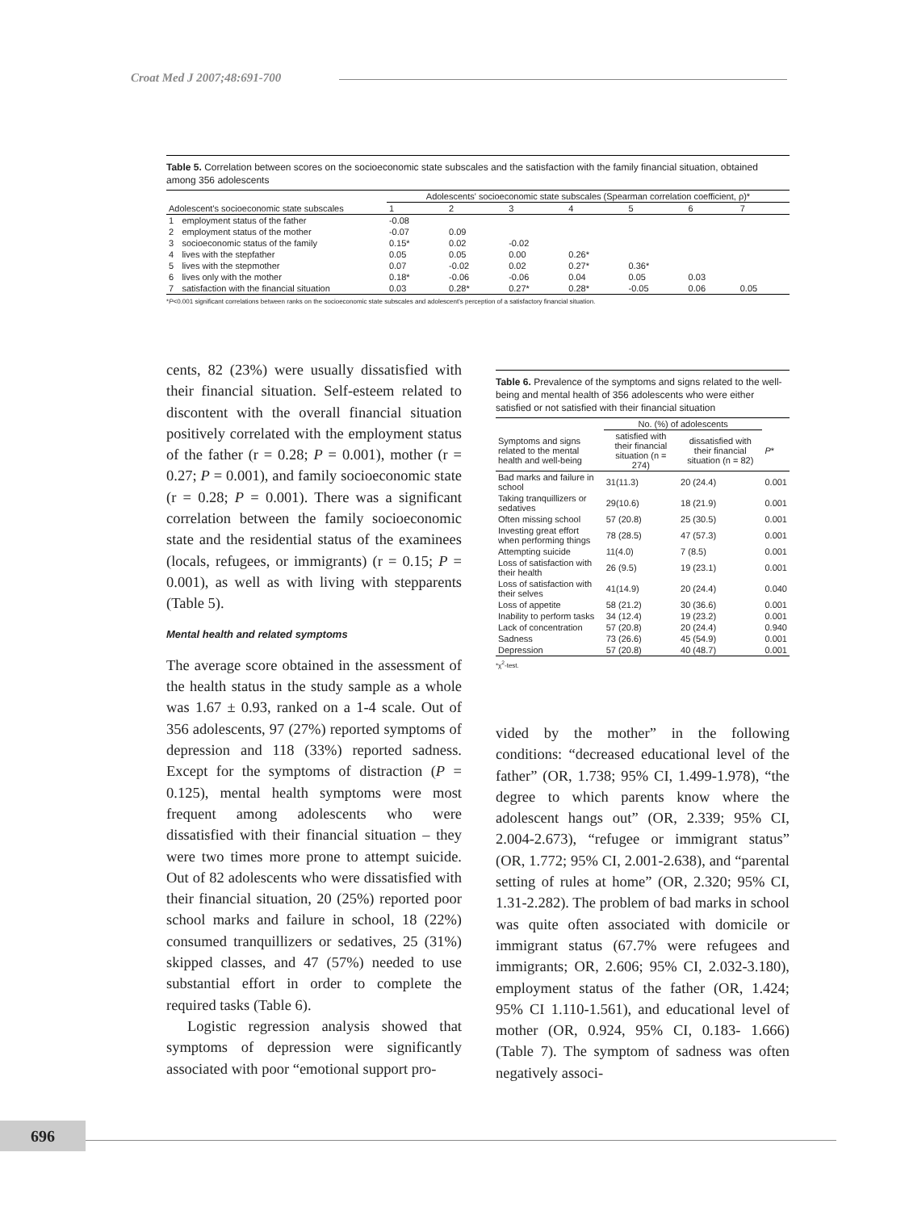Croat Med J 2007;48:691-700
Table 5. Correlation between scores on the socioeconomic state subscales and the satisfaction with the family financial situation, obtained among 356 adolescents
| | | Adolescents' socioeconomic state subscales (Spearman correlation coefficient, ρ)* | | | | | | |
| --- | --- | --- | --- | --- | --- | --- | --- | --- |
| Adolescent's socioeconomic state subscales | | 1 | 2 | 3 | 4 | 5 | 6 | 7 |
| 1 | employment status of the father | -0.08 | | | | | | |
| 2 | employment status of the mother | -0.07 | 0.09 | | | | | |
| 3 | socioeconomic status of the family | 0.15* | 0.02 | -0.02 | | | | |
| 4 | lives with the stepfather | 0.05 | 0.05 | 0.00 | 0.26* | | | |
| 5 | lives with the stepmother | 0.07 | -0.02 | 0.02 | 0.27* | 0.36* | | |
| 6 | lives only with the mother | 0.18* | -0.06 | -0.06 | 0.04 | 0.05 | 0.03 | |
| 7 | satisfaction with the financial situation | 0.03 | 0.28* | 0.27* | 0.28* | -0.05 | 0.06 | 0.05 |
*P<0.001 significant correlations between ranks on the socioeconomic state subscales and adolescent's perception of a satisfactory financial situation.
cents, 82 (23%) were usually dissatisfied with their financial situation. Self-esteem related to discontent with the overall financial situation positively correlated with the employment status of the father (r = 0.28; P = 0.001), mother (r = 0.27; P = 0.001), and family socioeconomic state (r = 0.28; P = 0.001). There was a significant correlation between the family socioeconomic state and the residential status of the examinees (locals, refugees, or immigrants) (r = 0.15; P = 0.001), as well as with living with stepparents (Table 5).
Mental health and related symptoms
The average score obtained in the assessment of the health status in the study sample as a whole was 1.67 ± 0.93, ranked on a 1-4 scale. Out of 356 adolescents, 97 (27%) reported symptoms of depression and 118 (33%) reported sadness. Except for the symptoms of distraction (P = 0.125), mental health symptoms were most frequent among adolescents who were dissatisfied with their financial situation – they were two times more prone to attempt suicide. Out of 82 adolescents who were dissatisfied with their financial situation, 20 (25%) reported poor school marks and failure in school, 18 (22%) consumed tranquillizers or sedatives, 25 (31%) skipped classes, and 47 (57%) needed to use substantial effort in order to complete the required tasks (Table 6).
Logistic regression analysis showed that symptoms of depression were significantly associated with poor “emotional support pro-
Table 6. Prevalence of the symptoms and signs related to the well-being and mental health of 356 adolescents who were either satisfied or not satisfied with their financial situation
| | No. (%) of adolescents | | |
| --- | --- | --- | --- |
| Symptoms and signs related to the mental health and well-being | satisfied with their financial situation (n = 274) | dissatisfied with their financial situation (n = 82) | P * |
| Bad marks and failure in school | 31(11.3) | 20 (24.4) | 0.001 |
| Taking tranquillizers or sedatives | 29(10.6) | 18 (21.9) | 0.001 |
| Often missing school | 57 (20.8) | 25 (30.5) | 0.001 |
| Investing great effort when performing things | 78 (28.5) | 47 (57.3) | 0.001 |
| Attempting suicide | 11(4.0) | 7 (8.5) | 0.001 |
| Loss of satisfaction with their health | 26 (9.5) | 19 (23.1) | 0.001 |
| Loss of satisfaction with their selves | 41(14.9) | 20 (24.4) | 0.040 |
| Loss of appetite | 58 (21.2) | 30 (36.6) | 0.001 |
| Inability to perform tasks | 34 (12.4) | 19 (23.2) | 0.001 |
| Lack of concentration | 57 (20.8) | 20 (24.4) | 0.940 |
| Sadness | 73 (26.6) | 45 (54.9) | 0.001 |
| Depression | 57 (20.8) | 40 (48.7) | 0.001 |
*χ<sup>2</sup>-test.
vided by the mother” in the following conditions: “decreased educational level of the father” (OR, 1.738; 95% CI, 1.499-1.978), “the degree to which parents know where the adolescent hangs out” (OR, 2.339; 95% CI, 2.004-2.673), “refugee or immigrant status” (OR, 1.772; 95% CI, 2.001-2.638), and “parental setting of rules at home” (OR, 2.320; 95% CI, 1.31-2.282). The problem of bad marks in school was quite often associated with domicile or immigrant status (67.7% were refugees and immigrants; OR, 2.606; 95% CI, 2.032-3.180), employment status of the father (OR, 1.424; 95% CI 1.110-1.561), and educational level of mother (OR, 0.924, 95% CI, 0.183- 1.666) (Table 7). The symptom of sadness was often negatively associ-
696